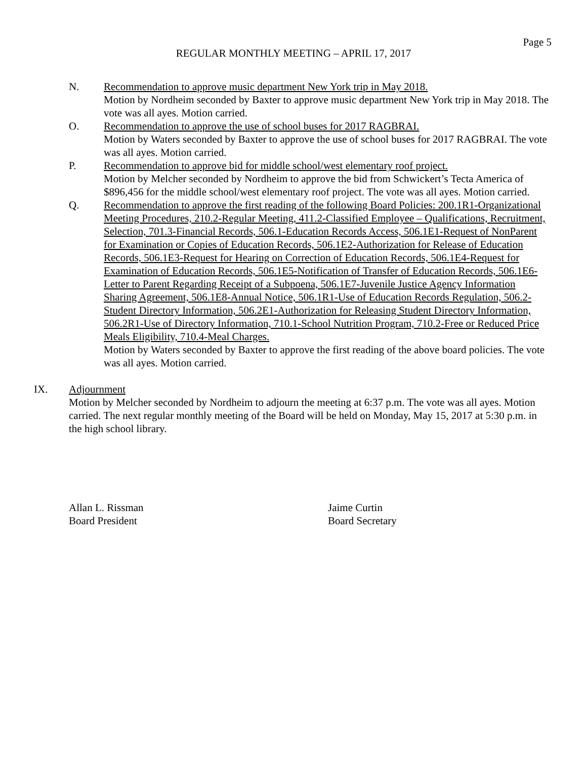Page 5
REGULAR MONTHLY MEETING – APRIL 17, 2017
N. Recommendation to approve music department New York trip in May 2018.
Motion by Nordheim seconded by Baxter to approve music department New York trip in May 2018. The vote was all ayes. Motion carried.
O. Recommendation to approve the use of school buses for 2017 RAGBRAI.
Motion by Waters seconded by Baxter to approve the use of school buses for 2017 RAGBRAI. The vote was all ayes. Motion carried.
P. Recommendation to approve bid for middle school/west elementary roof project.
Motion by Melcher seconded by Nordheim to approve the bid from Schwickert’s Tecta America of $896,456 for the middle school/west elementary roof project. The vote was all ayes. Motion carried.
Q. Recommendation to approve the first reading of the following Board Policies: 200.1R1-Organizational Meeting Procedures, 210.2-Regular Meeting, 411.2-Classified Employee – Qualifications, Recruitment, Selection, 701.3-Financial Records, 506.1-Education Records Access, 506.1E1-Request of NonParent for Examination or Copies of Education Records, 506.1E2-Authorization for Release of Education Records, 506.1E3-Request for Hearing on Correction of Education Records, 506.1E4-Request for Examination of Education Records, 506.1E5-Notification of Transfer of Education Records, 506.1E6-Letter to Parent Regarding Receipt of a Subpoena, 506.1E7-Juvenile Justice Agency Information Sharing Agreement, 506.1E8-Annual Notice, 506.1R1-Use of Education Records Regulation, 506.2-Student Directory Information, 506.2E1-Authorization for Releasing Student Directory Information, 506.2R1-Use of Directory Information, 710.1-School Nutrition Program, 710.2-Free or Reduced Price Meals Eligibility, 710.4-Meal Charges.
Motion by Waters seconded by Baxter to approve the first reading of the above board policies. The vote was all ayes. Motion carried.
IX. Adjournment
Motion by Melcher seconded by Nordheim to adjourn the meeting at 6:37 p.m. The vote was all ayes. Motion carried. The next regular monthly meeting of the Board will be held on Monday, May 15, 2017 at 5:30 p.m. in the high school library.
Allan L. Rissman
Board President
Jaime Curtin
Board Secretary